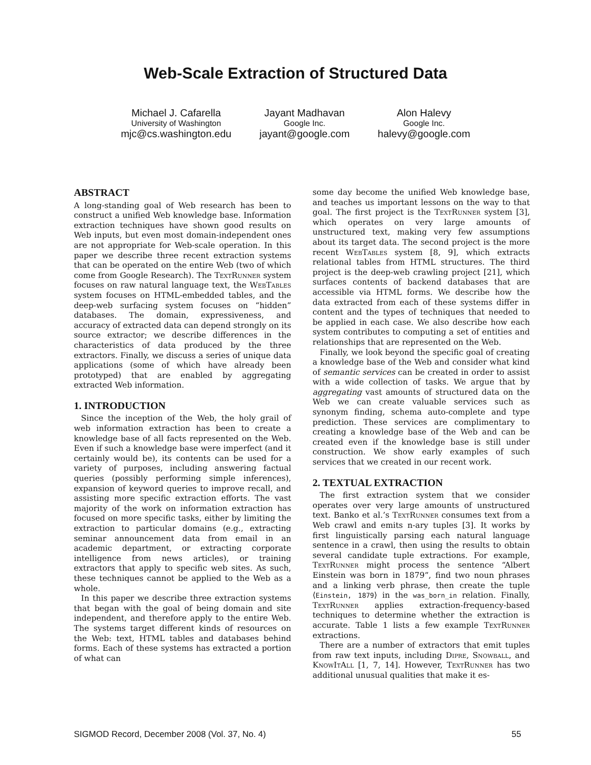Web-Scale Extraction of Structured Data
Michael J. Cafarella
University of Washington
mjc@cs.washington.edu
Jayant Madhavan
Google Inc.
jayant@google.com
Alon Halevy
Google Inc.
halevy@google.com
ABSTRACT
A long-standing goal of Web research has been to construct a unified Web knowledge base. Information extraction techniques have shown good results on Web inputs, but even most domain-independent ones are not appropriate for Web-scale operation. In this paper we describe three recent extraction systems that can be operated on the entire Web (two of which come from Google Research). The TextRunner system focuses on raw natural language text, the WebTables system focuses on HTML-embedded tables, and the deep-web surfacing system focuses on “hidden” databases. The domain, expressiveness, and accuracy of extracted data can depend strongly on its source extractor; we describe differences in the characteristics of data produced by the three extractors. Finally, we discuss a series of unique data applications (some of which have already been prototyped) that are enabled by aggregating extracted Web information.
1. INTRODUCTION
Since the inception of the Web, the holy grail of web information extraction has been to create a knowledge base of all facts represented on the Web. Even if such a knowledge base were imperfect (and it certainly would be), its contents can be used for a variety of purposes, including answering factual queries (possibly performing simple inferences), expansion of keyword queries to improve recall, and assisting more specific extraction efforts. The vast majority of the work on information extraction has focused on more specific tasks, either by limiting the extraction to particular domains (e.g., extracting seminar announcement data from email in an academic department, or extracting corporate intelligence from news articles), or training extractors that apply to specific web sites. As such, these techniques cannot be applied to the Web as a whole.
In this paper we describe three extraction systems that began with the goal of being domain and site independent, and therefore apply to the entire Web. The systems target different kinds of resources on the Web: text, HTML tables and databases behind forms. Each of these systems has extracted a portion of what can
some day become the unified Web knowledge base, and teaches us important lessons on the way to that goal. The first project is the TextRunner system [3], which operates on very large amounts of unstructured text, making very few assumptions about its target data. The second project is the more recent WebTables system [8, 9], which extracts relational tables from HTML structures. The third project is the deep-web crawling project [21], which surfaces contents of backend databases that are accessible via HTML forms. We describe how the data extracted from each of these systems differ in content and the types of techniques that needed to be applied in each case. We also describe how each system contributes to computing a set of entities and relationships that are represented on the Web.
Finally, we look beyond the specific goal of creating a knowledge base of the Web and consider what kind of semantic services can be created in order to assist with a wide collection of tasks. We argue that by aggregating vast amounts of structured data on the Web we can create valuable services such as synonym finding, schema auto-complete and type prediction. These services are complimentary to creating a knowledge base of the Web and can be created even if the knowledge base is still under construction. We show early examples of such services that we created in our recent work.
2. TEXTUAL EXTRACTION
The first extraction system that we consider operates over very large amounts of unstructured text. Banko et al.’s TextRunner consumes text from a Web crawl and emits n-ary tuples [3]. It works by first linguistically parsing each natural language sentence in a crawl, then using the results to obtain several candidate tuple extractions. For example, TextRunner might process the sentence “Albert Einstein was born in 1879”, find two noun phrases and a linking verb phrase, then create the tuple ⟨Einstein, 1879⟩ in the was_born_in relation. Finally, TextRunner applies extraction-frequency-based techniques to determine whether the extraction is accurate. Table 1 lists a few example TextRunner extractions.
There are a number of extractors that emit tuples from raw text inputs, including Dipre, Snowball, and KnowItAll [1, 7, 14]. However, TextRunner has two additional unusual qualities that make it es-
SIGMOD Record, December 2008 (Vol. 37, No. 4) 55